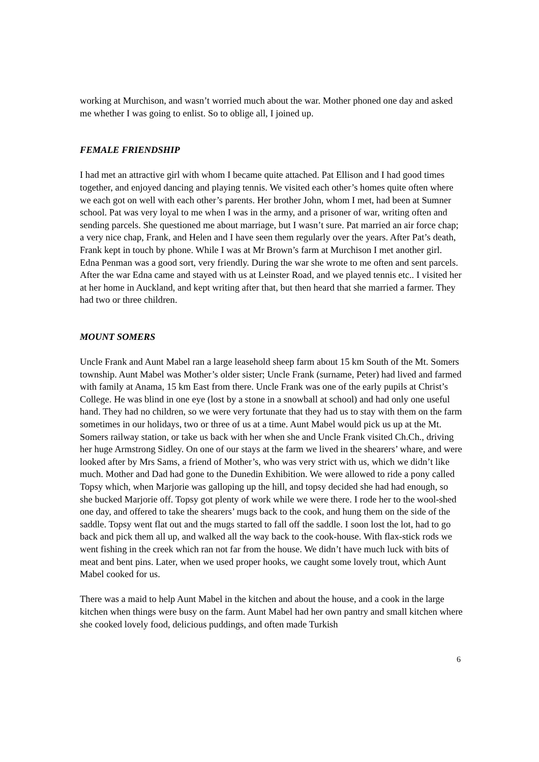working at Murchison, and wasn’t worried much about the war. Mother phoned one day and asked me whether I was going to enlist. So to oblige all, I joined up.
FEMALE FRIENDSHIP
I had met an attractive girl with whom I became quite attached. Pat Ellison and I had good times together, and enjoyed dancing and playing tennis. We visited each other’s homes quite often where we each got on well with each other’s parents. Her brother John, whom I met, had been at Sumner school. Pat was very loyal to me when I was in the army, and a prisoner of war, writing often and sending parcels. She questioned me about marriage, but I wasn’t sure. Pat married an air force chap; a very nice chap, Frank, and Helen and I have seen them regularly over the years. After Pat’s death, Frank kept in touch by phone. While I was at Mr Brown’s farm at Murchison I met another girl. Edna Penman was a good sort, very friendly. During the war she wrote to me often and sent parcels. After the war Edna came and stayed with us at Leinster Road, and we played tennis etc.. I visited her at her home in Auckland, and kept writing after that, but then heard that she married a farmer. They had two or three children.
MOUNT SOMERS
Uncle Frank and Aunt Mabel ran a large leasehold sheep farm about 15 km South of the Mt. Somers township. Aunt Mabel was Mother’s older sister; Uncle Frank (surname, Peter) had lived and farmed with family at Anama, 15 km East from there. Uncle Frank was one of the early pupils at Christ’s College. He was blind in one eye (lost by a stone in a snowball at school) and had only one useful hand. They had no children, so we were very fortunate that they had us to stay with them on the farm sometimes in our holidays, two or three of us at a time. Aunt Mabel would pick us up at the Mt. Somers railway station, or take us back with her when she and Uncle Frank visited Ch.Ch., driving her huge Armstrong Sidley. On one of our stays at the farm we lived in the shearers’ whare, and were looked after by Mrs Sams, a friend of Mother’s, who was very strict with us, which we didn’t like much. Mother and Dad had gone to the Dunedin Exhibition. We were allowed to ride a pony called Topsy which, when Marjorie was galloping up the hill, and topsy decided she had had enough, so she bucked Marjorie off. Topsy got plenty of work while we were there. I rode her to the wool-shed one day, and offered to take the shearers’ mugs back to the cook, and hung them on the side of the saddle. Topsy went flat out and the mugs started to fall off the saddle. I soon lost the lot, had to go back and pick them all up, and walked all the way back to the cook-house. With flax-stick rods we went fishing in the creek which ran not far from the house. We didn’t have much luck with bits of meat and bent pins. Later, when we used proper hooks, we caught some lovely trout, which Aunt Mabel cooked for us.
There was a maid to help Aunt Mabel in the kitchen and about the house, and a cook in the large kitchen when things were busy on the farm. Aunt Mabel had her own pantry and small kitchen where she cooked lovely food, delicious puddings, and often made Turkish
6